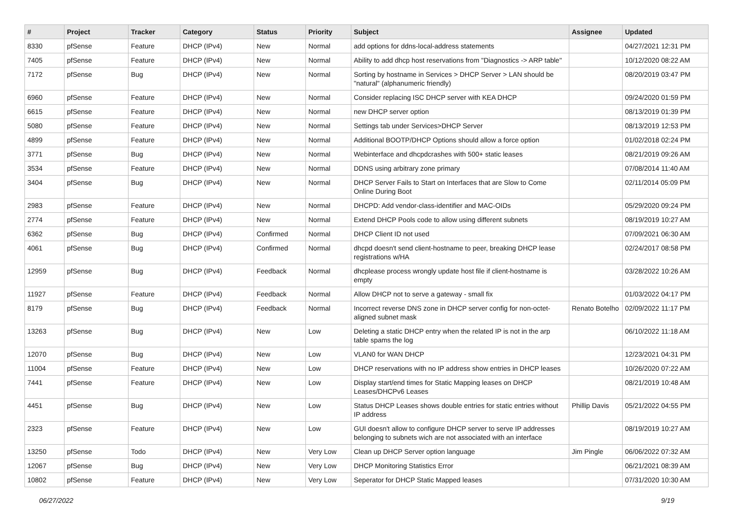| # | Project | Tracker | Category | Status | Priority | Subject | Assignee | Updated |
| --- | --- | --- | --- | --- | --- | --- | --- | --- |
| 8330 | pfSense | Feature | DHCP (IPv4) | New | Normal | add options for ddns-local-address statements | | 04/27/2021 12:31 PM |
| 7405 | pfSense | Feature | DHCP (IPv4) | New | Normal | Ability to add dhcp host reservations from "Diagnostics -> ARP table" | | 10/12/2020 08:22 AM |
| 7172 | pfSense | Bug | DHCP (IPv4) | New | Normal | Sorting by hostname in Services > DHCP Server > LAN should be "natural" (alphanumeric friendly) | | 08/20/2019 03:47 PM |
| 6960 | pfSense | Feature | DHCP (IPv4) | New | Normal | Consider replacing ISC DHCP server with KEA DHCP | | 09/24/2020 01:59 PM |
| 6615 | pfSense | Feature | DHCP (IPv4) | New | Normal | new DHCP server option | | 08/13/2019 01:39 PM |
| 5080 | pfSense | Feature | DHCP (IPv4) | New | Normal | Settings tab under Services>DHCP Server | | 08/13/2019 12:53 PM |
| 4899 | pfSense | Feature | DHCP (IPv4) | New | Normal | Additional BOOTP/DHCP Options should allow a force option | | 01/02/2018 02:24 PM |
| 3771 | pfSense | Bug | DHCP (IPv4) | New | Normal | Webinterface and dhcpdcrashes with 500+ static leases | | 08/21/2019 09:26 AM |
| 3534 | pfSense | Feature | DHCP (IPv4) | New | Normal | DDNS using arbitrary zone primary | | 07/08/2014 11:40 AM |
| 3404 | pfSense | Bug | DHCP (IPv4) | New | Normal | DHCP Server Fails to Start on Interfaces that are Slow to Come Online During Boot | | 02/11/2014 05:09 PM |
| 2983 | pfSense | Feature | DHCP (IPv4) | New | Normal | DHCPD: Add vendor-class-identifier and MAC-OIDs | | 05/29/2020 09:24 PM |
| 2774 | pfSense | Feature | DHCP (IPv4) | New | Normal | Extend DHCP Pools code to allow using different subnets | | 08/19/2019 10:27 AM |
| 6362 | pfSense | Bug | DHCP (IPv4) | Confirmed | Normal | DHCP Client ID not used | | 07/09/2021 06:30 AM |
| 4061 | pfSense | Bug | DHCP (IPv4) | Confirmed | Normal | dhcpd doesn't send client-hostname to peer, breaking DHCP lease registrations w/HA | | 02/24/2017 08:58 PM |
| 12959 | pfSense | Bug | DHCP (IPv4) | Feedback | Normal | dhcplease process wrongly update host file if client-hostname is empty | | 03/28/2022 10:26 AM |
| 11927 | pfSense | Feature | DHCP (IPv4) | Feedback | Normal | Allow DHCP not to serve a gateway - small fix | | 01/03/2022 04:17 PM |
| 8179 | pfSense | Bug | DHCP (IPv4) | Feedback | Normal | Incorrect reverse DNS zone in DHCP server config for non-octet-aligned subnet mask | Renato Botelho | 02/09/2022 11:17 PM |
| 13263 | pfSense | Bug | DHCP (IPv4) | New | Low | Deleting a static DHCP entry when the related IP is not in the arp table spams the log | | 06/10/2022 11:18 AM |
| 12070 | pfSense | Bug | DHCP (IPv4) | New | Low | VLAN0 for WAN DHCP | | 12/23/2021 04:31 PM |
| 11004 | pfSense | Feature | DHCP (IPv4) | New | Low | DHCP reservations with no IP address show entries in DHCP leases | | 10/26/2020 07:22 AM |
| 7441 | pfSense | Feature | DHCP (IPv4) | New | Low | Display start/end times for Static Mapping leases on DHCP Leases/DHCPv6 Leases | | 08/21/2019 10:48 AM |
| 4451 | pfSense | Bug | DHCP (IPv4) | New | Low | Status DHCP Leases shows double entries for static entries without IP address | Phillip Davis | 05/21/2022 04:55 PM |
| 2323 | pfSense | Feature | DHCP (IPv4) | New | Low | GUI doesn't allow to configure DHCP server to serve IP addresses belonging to subnets wich are not associated with an interface | | 08/19/2019 10:27 AM |
| 13250 | pfSense | Todo | DHCP (IPv4) | New | Very Low | Clean up DHCP Server option language | Jim Pingle | 06/06/2022 07:32 AM |
| 12067 | pfSense | Bug | DHCP (IPv4) | New | Very Low | DHCP Monitoring Statistics Error | | 06/21/2021 08:39 AM |
| 10802 | pfSense | Feature | DHCP (IPv4) | New | Very Low | Seperator for DHCP Static Mapped leases | | 07/31/2020 10:30 AM |
06/27/2022 9/19